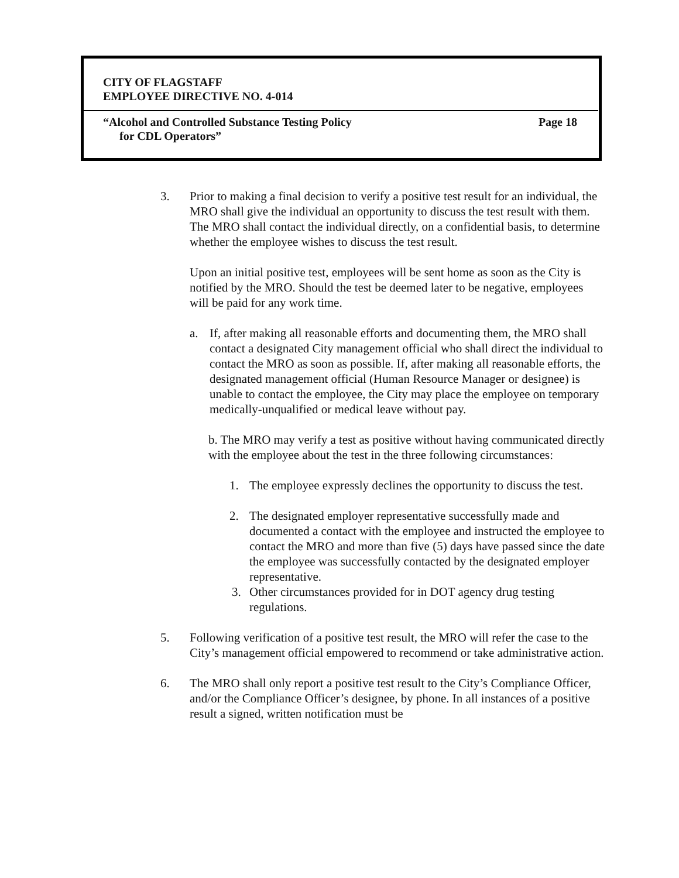CITY OF FLAGSTAFF
EMPLOYEE DIRECTIVE NO. 4-014
“Alcohol and Controlled Substance Testing Policy Page 18
for CDL Operators”
3. Prior to making a final decision to verify a positive test result for an individual, the MRO shall give the individual an opportunity to discuss the test result with them. The MRO shall contact the individual directly, on a confidential basis, to determine whether the employee wishes to discuss the test result.
Upon an initial positive test, employees will be sent home as soon as the City is notified by the MRO. Should the test be deemed later to be negative, employees will be paid for any work time.
a. If, after making all reasonable efforts and documenting them, the MRO shall contact a designated City management official who shall direct the individual to contact the MRO as soon as possible. If, after making all reasonable efforts, the designated management official (Human Resource Manager or designee) is unable to contact the employee, the City may place the employee on temporary medically-unqualified or medical leave without pay.
b. The MRO may verify a test as positive without having communicated directly with the employee about the test in the three following circumstances:
1. The employee expressly declines the opportunity to discuss the test.
2. The designated employer representative successfully made and documented a contact with the employee and instructed the employee to contact the MRO and more than five (5) days have passed since the date the employee was successfully contacted by the designated employer representative.
3. Other circumstances provided for in DOT agency drug testing regulations.
5. Following verification of a positive test result, the MRO will refer the case to the City’s management official empowered to recommend or take administrative action.
6. The MRO shall only report a positive test result to the City’s Compliance Officer, and/or the Compliance Officer’s designee, by phone. In all instances of a positive result a signed, written notification must be